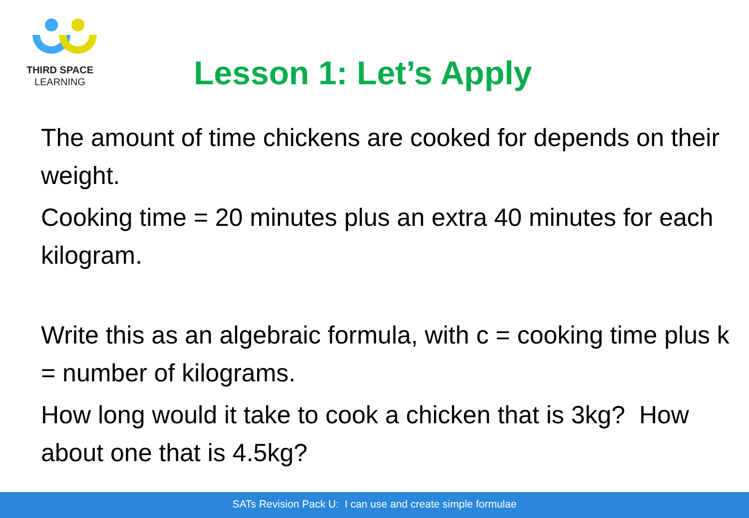THIRD SPACE
LEARNING
Lesson 1: Let’s Apply
The amount of time chickens are cooked for depends on their weight.
Cooking time = 20 minutes plus an extra 40 minutes for each kilogram.
Write this as an algebraic formula, with c = cooking time plus k = number of kilograms.
How long would it take to cook a chicken that is 3kg? How about one that is 4.5kg?
SATs Revision Pack U: I can use and create simple formulae